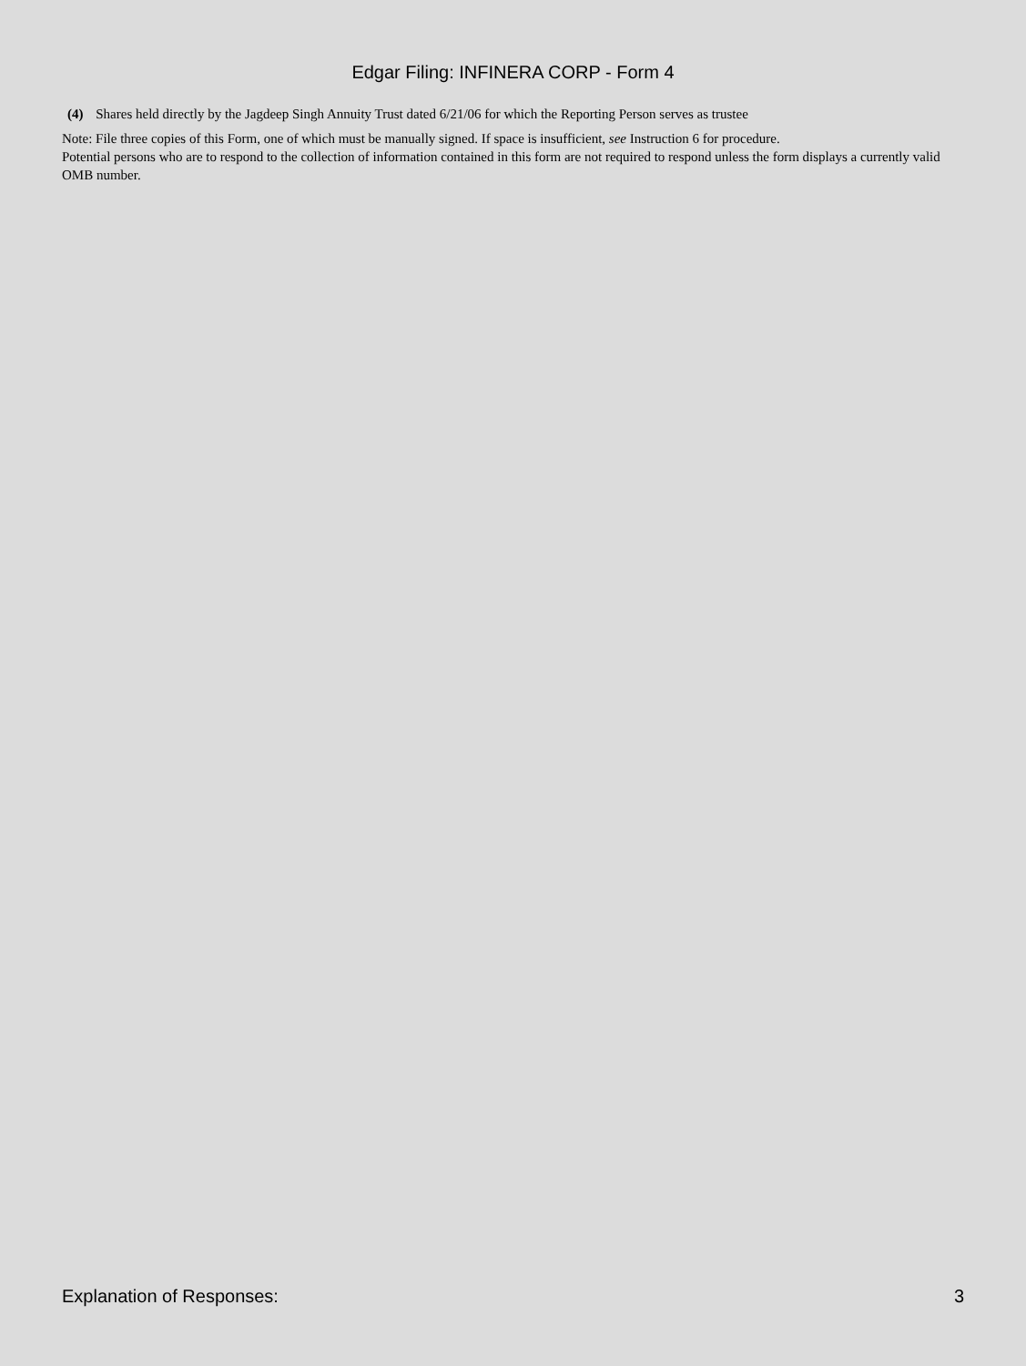Edgar Filing: INFINERA CORP - Form 4
(4) Shares held directly by the Jagdeep Singh Annuity Trust dated 6/21/06 for which the Reporting Person serves as trustee
Note: File three copies of this Form, one of which must be manually signed. If space is insufficient, see Instruction 6 for procedure.
Potential persons who are to respond to the collection of information contained in this form are not required to respond unless the form displays a currently valid OMB number.
Explanation of Responses: 3